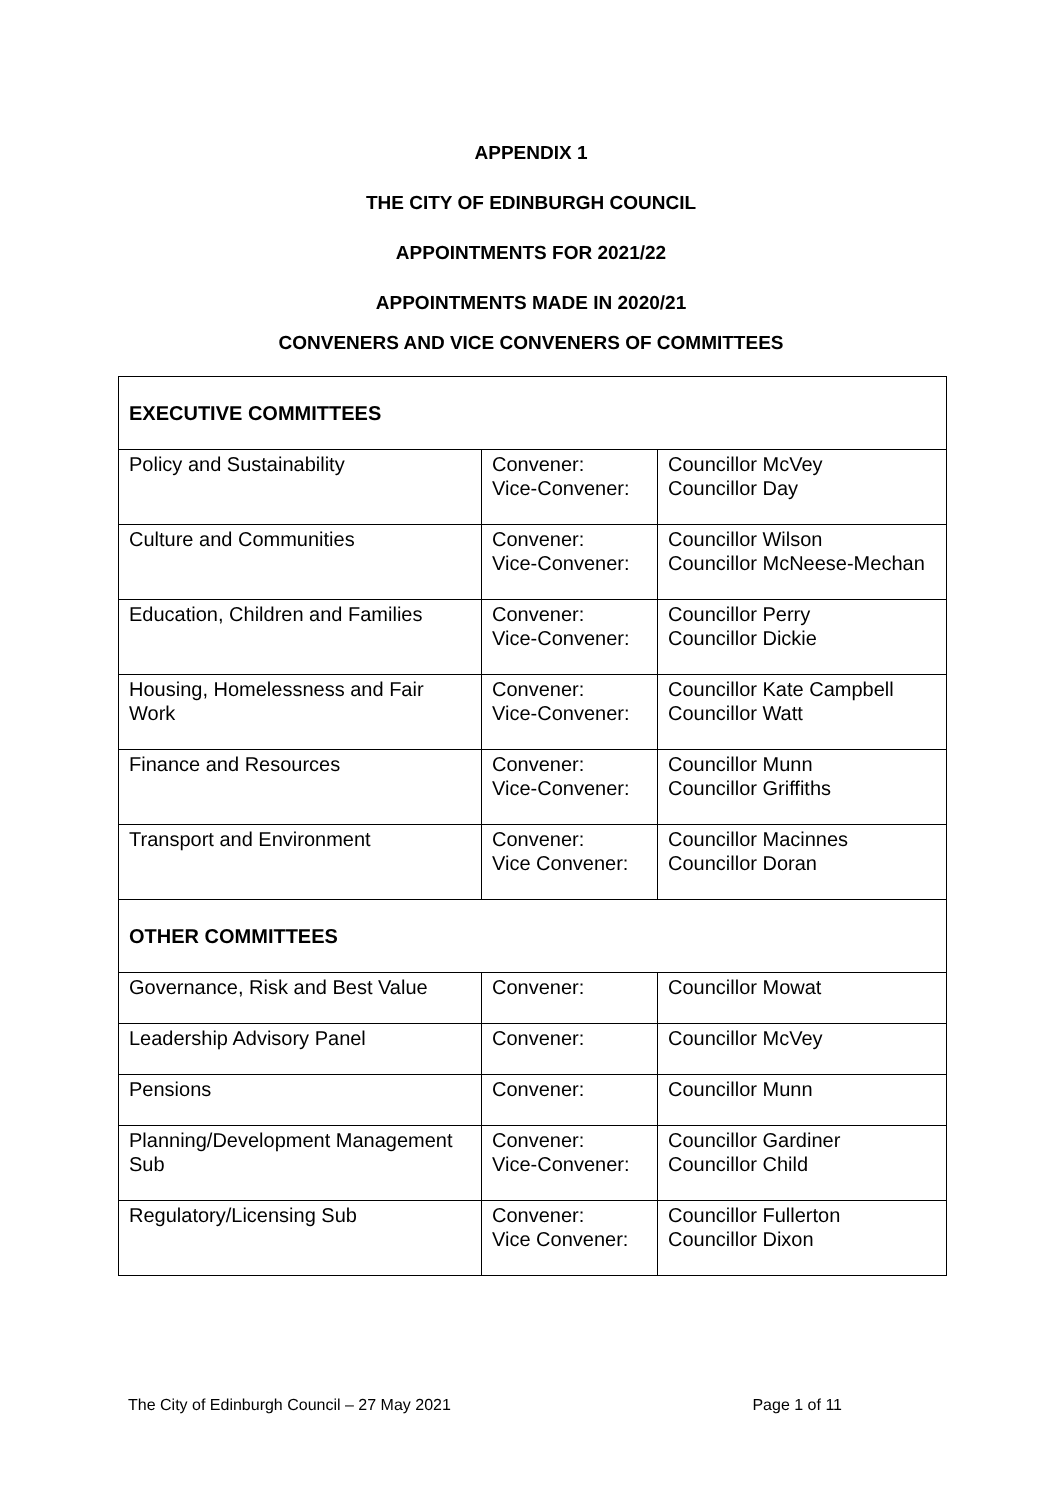APPENDIX 1
THE CITY OF EDINBURGH COUNCIL
APPOINTMENTS FOR 2021/22
APPOINTMENTS MADE IN 2020/21
CONVENERS AND VICE CONVENERS OF COMMITTEES
| EXECUTIVE COMMITTEES | | |
| Policy and Sustainability | Convener: Vice-Convener: | Councillor McVey Councillor Day |
| Culture and Communities | Convener: Vice-Convener: | Councillor Wilson Councillor McNeese-Mechan |
| Education, Children and Families | Convener: Vice-Convener: | Councillor Perry Councillor Dickie |
| Housing, Homelessness and Fair Work | Convener: Vice-Convener: | Councillor Kate Campbell Councillor Watt |
| Finance and Resources | Convener: Vice-Convener: | Councillor Munn Councillor Griffiths |
| Transport and Environment | Convener: Vice Convener: | Councillor Macinnes Councillor Doran |
| OTHER COMMITTEES | | |
| Governance, Risk and Best Value | Convener: | Councillor Mowat |
| Leadership Advisory Panel | Convener: | Councillor McVey |
| Pensions | Convener: | Councillor Munn |
| Planning/Development Management Sub | Convener: Vice-Convener: | Councillor Gardiner Councillor Child |
| Regulatory/Licensing Sub | Convener: Vice Convener: | Councillor Fullerton Councillor Dixon |
The City of Edinburgh Council – 27 May 2021 Page 1 of 11